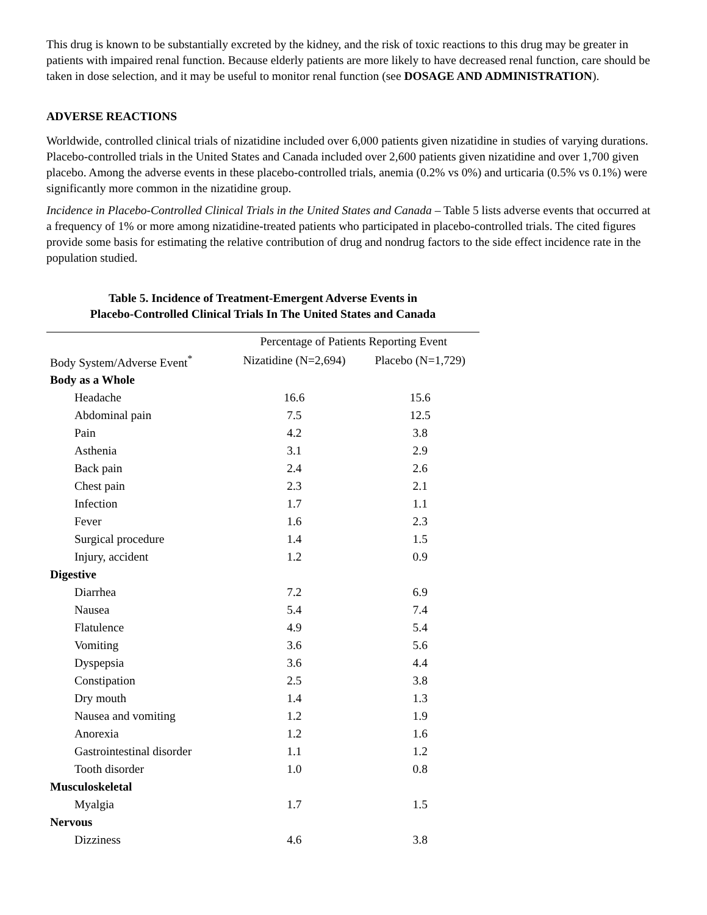This drug is known to be substantially excreted by the kidney, and the risk of toxic reactions to this drug may be greater in patients with impaired renal function. Because elderly patients are more likely to have decreased renal function, care should be taken in dose selection, and it may be useful to monitor renal function (see DOSAGE AND ADMINISTRATION).
ADVERSE REACTIONS
Worldwide, controlled clinical trials of nizatidine included over 6,000 patients given nizatidine in studies of varying durations. Placebo-controlled trials in the United States and Canada included over 2,600 patients given nizatidine and over 1,700 given placebo. Among the adverse events in these placebo-controlled trials, anemia (0.2% vs 0%) and urticaria (0.5% vs 0.1%) were significantly more common in the nizatidine group.
Incidence in Placebo-Controlled Clinical Trials in the United States and Canada – Table 5 lists adverse events that occurred at a frequency of 1% or more among nizatidine-treated patients who participated in placebo-controlled trials. The cited figures provide some basis for estimating the relative contribution of drug and nondrug factors to the side effect incidence rate in the population studied.
Table 5. Incidence of Treatment-Emergent Adverse Events in
Placebo-Controlled Clinical Trials In The United States and Canada
| | Percentage of Patients Reporting Event | |
| --- | --- | --- |
| Body System/Adverse Event<sup>*</sup> | Nizatidine (N=2,694) | Placebo (N=1,729) |
| Body as a Whole | | |
| Headache | 16.6 | 15.6 |
| Abdominal pain | 7.5 | 12.5 |
| Pain | 4.2 | 3.8 |
| Asthenia | 3.1 | 2.9 |
| Back pain | 2.4 | 2.6 |
| Chest pain | 2.3 | 2.1 |
| Infection | 1.7 | 1.1 |
| Fever | 1.6 | 2.3 |
| Surgical procedure | 1.4 | 1.5 |
| Injury, accident | 1.2 | 0.9 |
| Digestive | | |
| Diarrhea | 7.2 | 6.9 |
| Nausea | 5.4 | 7.4 |
| Flatulence | 4.9 | 5.4 |
| Vomiting | 3.6 | 5.6 |
| Dyspepsia | 3.6 | 4.4 |
| Constipation | 2.5 | 3.8 |
| Dry mouth | 1.4 | 1.3 |
| Nausea and vomiting | 1.2 | 1.9 |
| Anorexia | 1.2 | 1.6 |
| Gastrointestinal disorder | 1.1 | 1.2 |
| Tooth disorder | 1.0 | 0.8 |
| Musculoskeletal | | |
| Myalgia | 1.7 | 1.5 |
| Nervous | | |
| Dizziness | 4.6 | 3.8 |